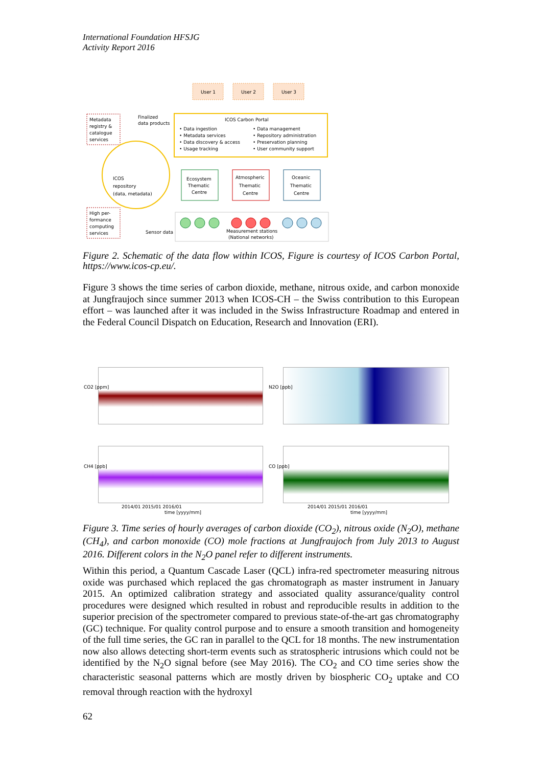International Foundation HFSJG
Activity Report 2016
User 1
User 2
User 3
ICOS Carbon Portal
• Data ingestion
• Metadata services
• Data discovery & access
• Usage tracking
• Data management
• Repository administration
• Preservation planning
• User community support
Metadata
registry &
catalogue
services
Finalized
data products
ICOS
repository
(data, metadata)
Ecosystem
Thematic
Centre
Atmospheric
Thematic
Centre
Oceanic
Thematic
Centre
High per-
formance
computing
services
Sensor data
Measurement stations
(National networks)
Figure 2. Schematic of the data flow within ICOS, Figure is courtesy of ICOS Carbon Portal, https://www.icos-cp.eu/.
Figure 3 shows the time series of carbon dioxide, methane, nitrous oxide, and carbon monoxide at Jungfraujoch since summer 2013 when ICOS-CH – the Swiss contribution to this European effort – was launched after it was included in the Swiss Infrastructure Roadmap and entered in the Federal Council Dispatch on Education, Research and Innovation (ERI).
CO2 [ppm] N2O [ppb]
CH4 [ppb] CO [ppb]
2014/01 2015/01 2016/01
time [yyyy/mm]
2014/01 2015/01 2016/01
time [yyyy/mm]
Figure 3. Time series of hourly averages of carbon dioxide (CO<sub>2</sub>), nitrous oxide (N<sub>2</sub>O), methane (CH<sub>4</sub>), and carbon monoxide (CO) mole fractions at Jungfraujoch from July 2013 to August 2016. Different colors in the N<sub>2</sub>O panel refer to different instruments.
Within this period, a Quantum Cascade Laser (QCL) infra-red spectrometer measuring nitrous oxide was purchased which replaced the gas chromatograph as master instrument in January 2015. An optimized calibration strategy and associated quality assurance/quality control procedures were designed which resulted in robust and reproducible results in addition to the superior precision of the spectrometer compared to previous state-of-the-art gas chromatography (GC) technique. For quality control purpose and to ensure a smooth transition and homogeneity of the full time series, the GC ran in parallel to the QCL for 18 months. The new instrumentation now also allows detecting short-term events such as stratospheric intrusions which could not be identified by the N<sub>2</sub>O signal before (see May 2016). The CO<sub>2</sub> and CO time series show the characteristic seasonal patterns which are mostly driven by biospheric CO<sub>2</sub> uptake and CO removal through reaction with the hydroxyl
62